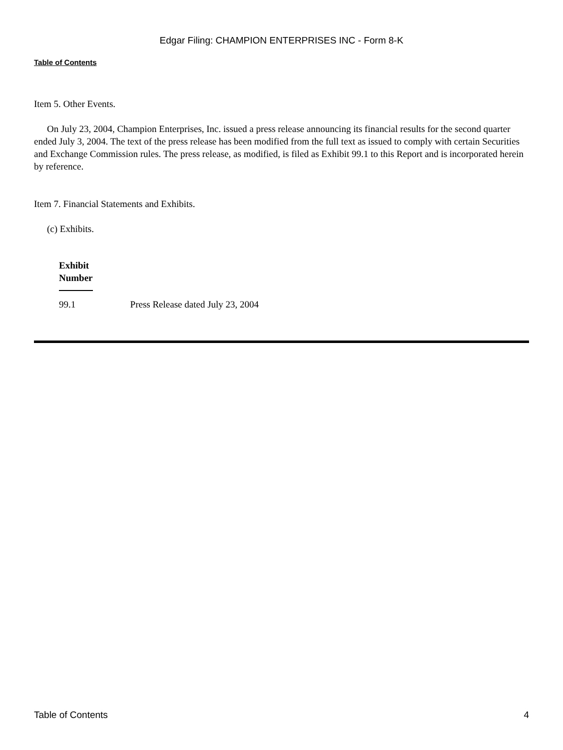Edgar Filing: CHAMPION ENTERPRISES INC - Form 8-K
Table of Contents
Item 5. Other Events.
On July 23, 2004, Champion Enterprises, Inc. issued a press release announcing its financial results for the second quarter ended July 3, 2004. The text of the press release has been modified from the full text as issued to comply with certain Securities and Exchange Commission rules. The press release, as modified, is filed as Exhibit 99.1 to this Report and is incorporated herein by reference.
Item 7. Financial Statements and Exhibits.
(c) Exhibits.
| Exhibit Number | | |
| --- | --- | --- |
| 99.1 | | Press Release dated July 23, 2004 |
Table of Contents 4